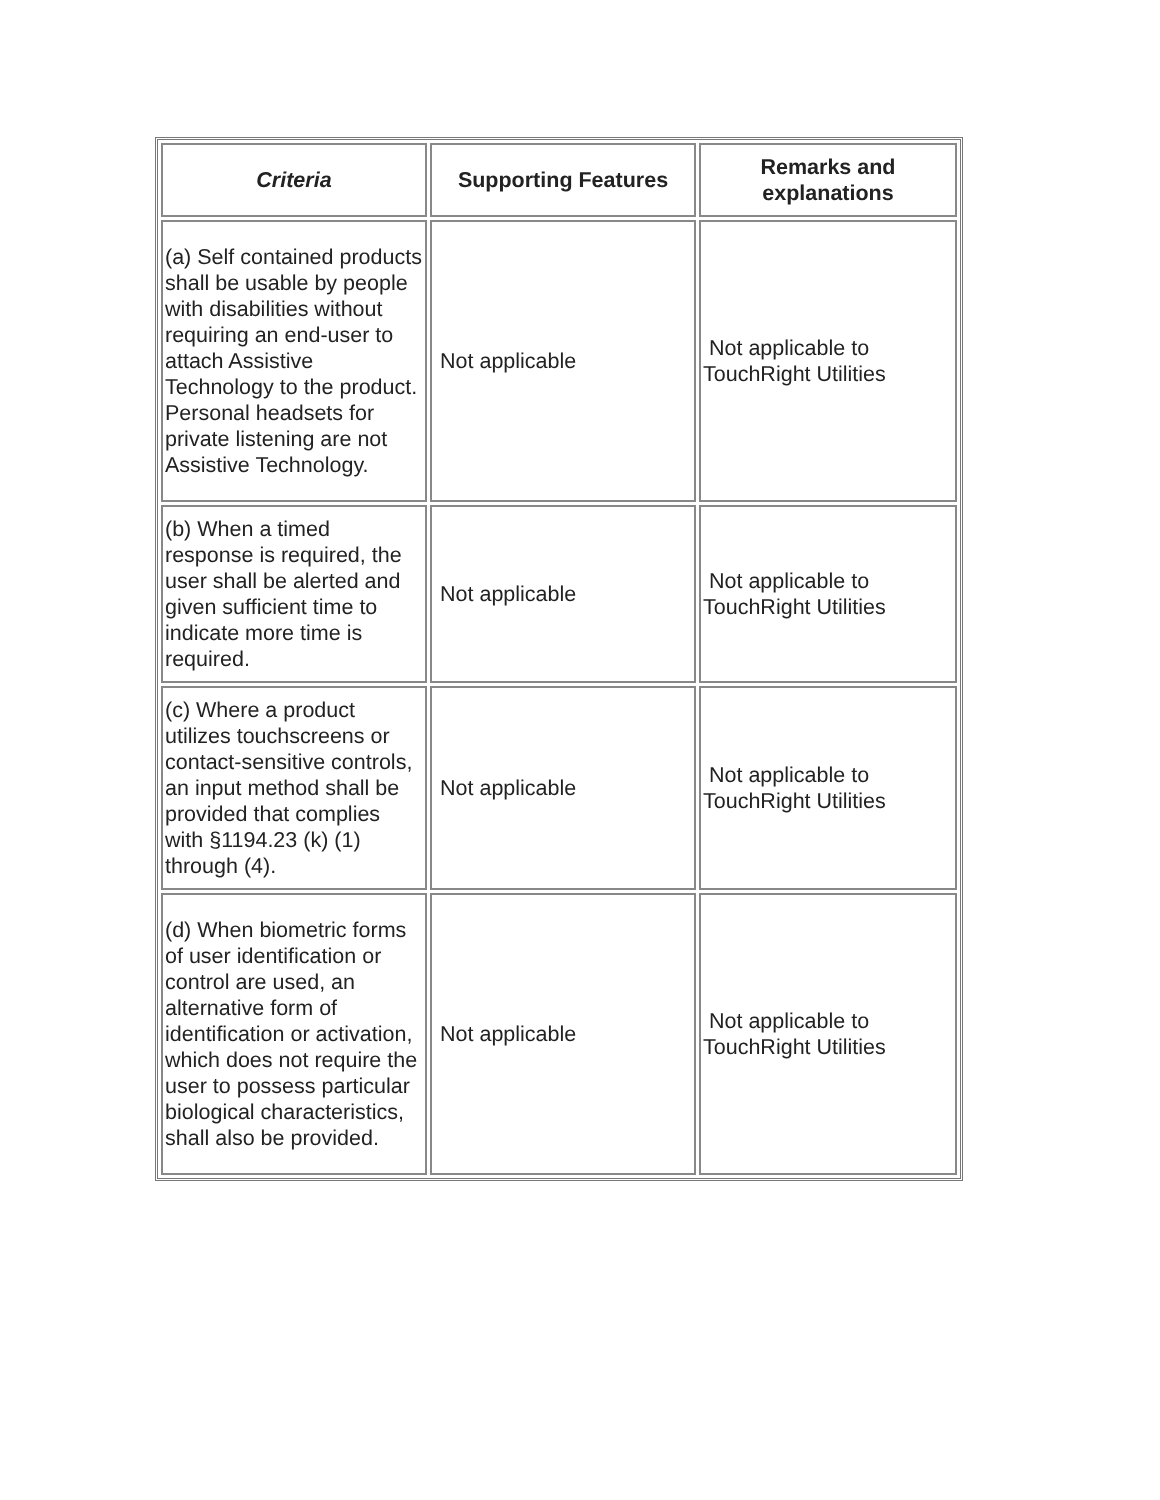| Criteria | Supporting Features | Remarks and explanations |
| --- | --- | --- |
| (a) Self contained products shall be usable by people with disabilities without requiring an end-user to attach Assistive Technology to the product. Personal headsets for private listening are not Assistive Technology. | Not applicable | Not applicable to TouchRight Utilities |
| (b) When a timed response is required, the user shall be alerted and given sufficient time to indicate more time is required. | Not applicable | Not applicable to TouchRight Utilities |
| (c) Where a product utilizes touchscreens or contact-sensitive controls, an input method shall be provided that complies with §1194.23 (k) (1) through (4). | Not applicable | Not applicable to TouchRight Utilities |
| (d) When biometric forms of user identification or control are used, an alternative form of identification or activation, which does not require the user to possess particular biological characteristics, shall also be provided. | Not applicable | Not applicable to TouchRight Utilities |